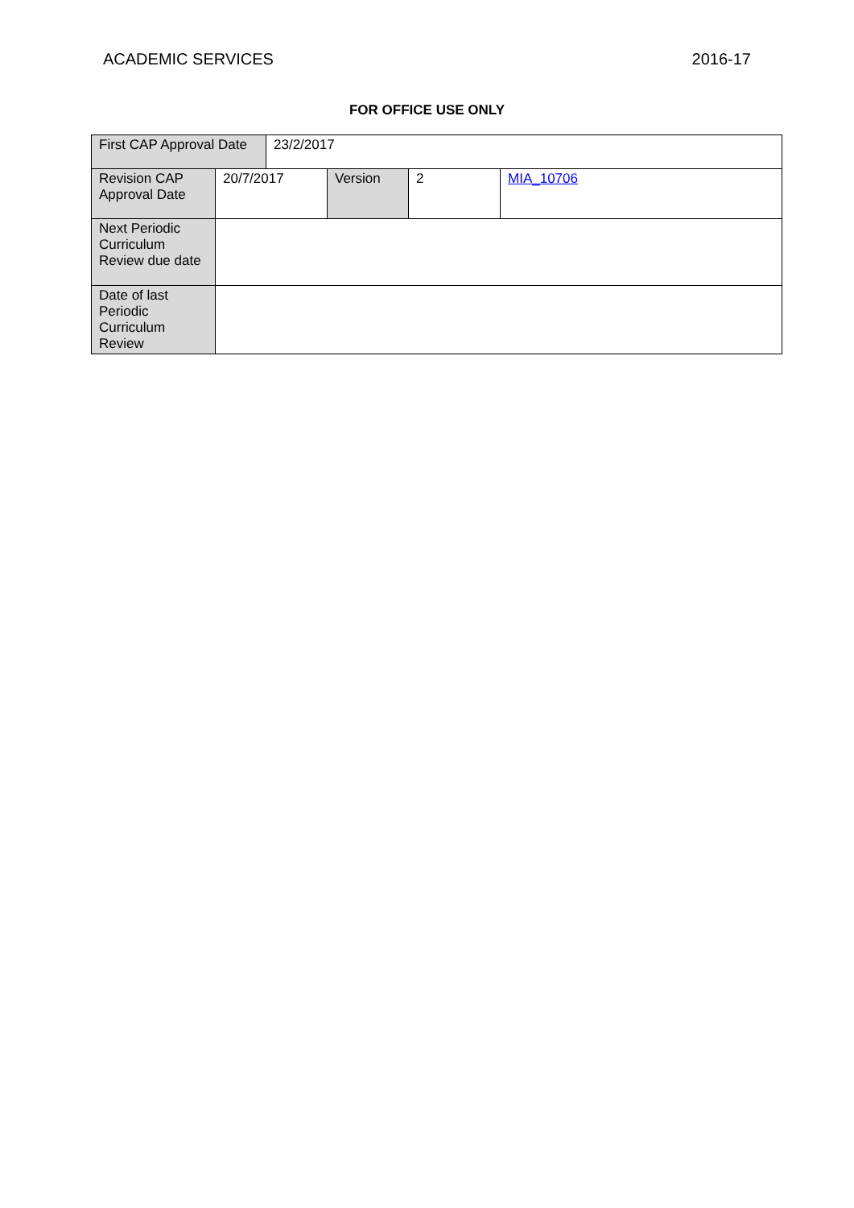ACADEMIC SERVICES 2016-17
FOR OFFICE USE ONLY
| First CAP Approval Date | | 23/2/2017 | | | |
| Revision CAP Approval Date | 20/7/2017 | | Version | 2 | MIA_10706 |
| Next Periodic Curriculum Review due date | | | | | |
| Date of last Periodic Curriculum Review | | | | | |